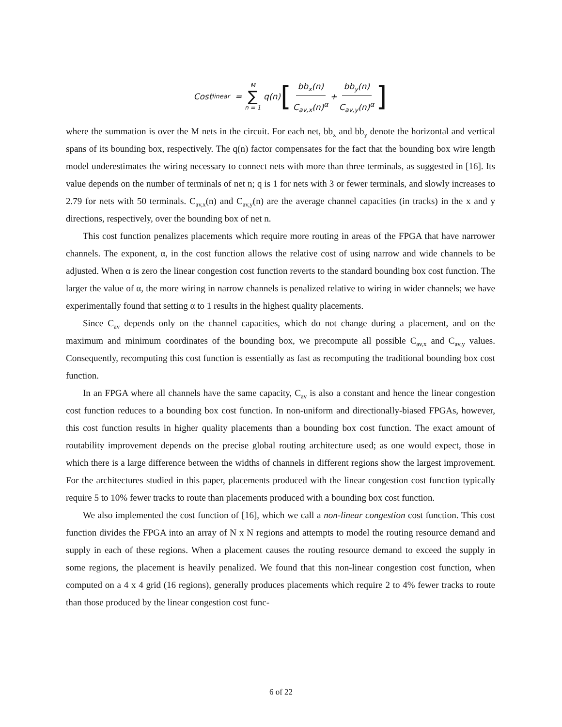Cost<sub>linear</sub> = M ∑ n = 1 q(n) [bb<sub>x</sub>(n) C<sub>av,x</sub>(n)<sup>α</sup> + bb<sub>y</sub>(n) C<sub>av,y</sub>(n)<sup>α</sup>]
where the summation is over the M nets in the circuit. For each net, bb<sub>x</sub> and bb<sub>y</sub> denote the horizontal and vertical spans of its bounding box, respectively. The q(n) factor compensates for the fact that the bounding box wire length model underestimates the wiring necessary to connect nets with more than three terminals, as suggested in [16]. Its value depends on the number of terminals of net n; q is 1 for nets with 3 or fewer terminals, and slowly increases to 2.79 for nets with 50 terminals. C<sub>av,x</sub>(n) and C<sub>av,y</sub>(n) are the average channel capacities (in tracks) in the x and y directions, respectively, over the bounding box of net n.
This cost function penalizes placements which require more routing in areas of the FPGA that have narrower channels. The exponent, α, in the cost function allows the relative cost of using narrow and wide channels to be adjusted. When α is zero the linear congestion cost function reverts to the standard bounding box cost function. The larger the value of α, the more wiring in narrow channels is penalized relative to wiring in wider channels; we have experimentally found that setting α to 1 results in the highest quality placements.
Since C<sub>av</sub> depends only on the channel capacities, which do not change during a placement, and on the maximum and minimum coordinates of the bounding box, we precompute all possible C<sub>av,x</sub> and C<sub>av,y</sub> values. Consequently, recomputing this cost function is essentially as fast as recomputing the traditional bounding box cost function.
In an FPGA where all channels have the same capacity, C<sub>av</sub> is also a constant and hence the linear congestion cost function reduces to a bounding box cost function. In non-uniform and directionally-biased FPGAs, however, this cost function results in higher quality placements than a bounding box cost function. The exact amount of routability improvement depends on the precise global routing architecture used; as one would expect, those in which there is a large difference between the widths of channels in different regions show the largest improvement. For the architectures studied in this paper, placements produced with the linear congestion cost function typically require 5 to 10% fewer tracks to route than placements produced with a bounding box cost function.
We also implemented the cost function of [16], which we call a non-linear congestion cost function. This cost function divides the FPGA into an array of N x N regions and attempts to model the routing resource demand and supply in each of these regions. When a placement causes the routing resource demand to exceed the supply in some regions, the placement is heavily penalized. We found that this non-linear congestion cost function, when computed on a 4 x 4 grid (16 regions), generally produces placements which require 2 to 4% fewer tracks to route than those produced by the linear congestion cost func-
6 of 22